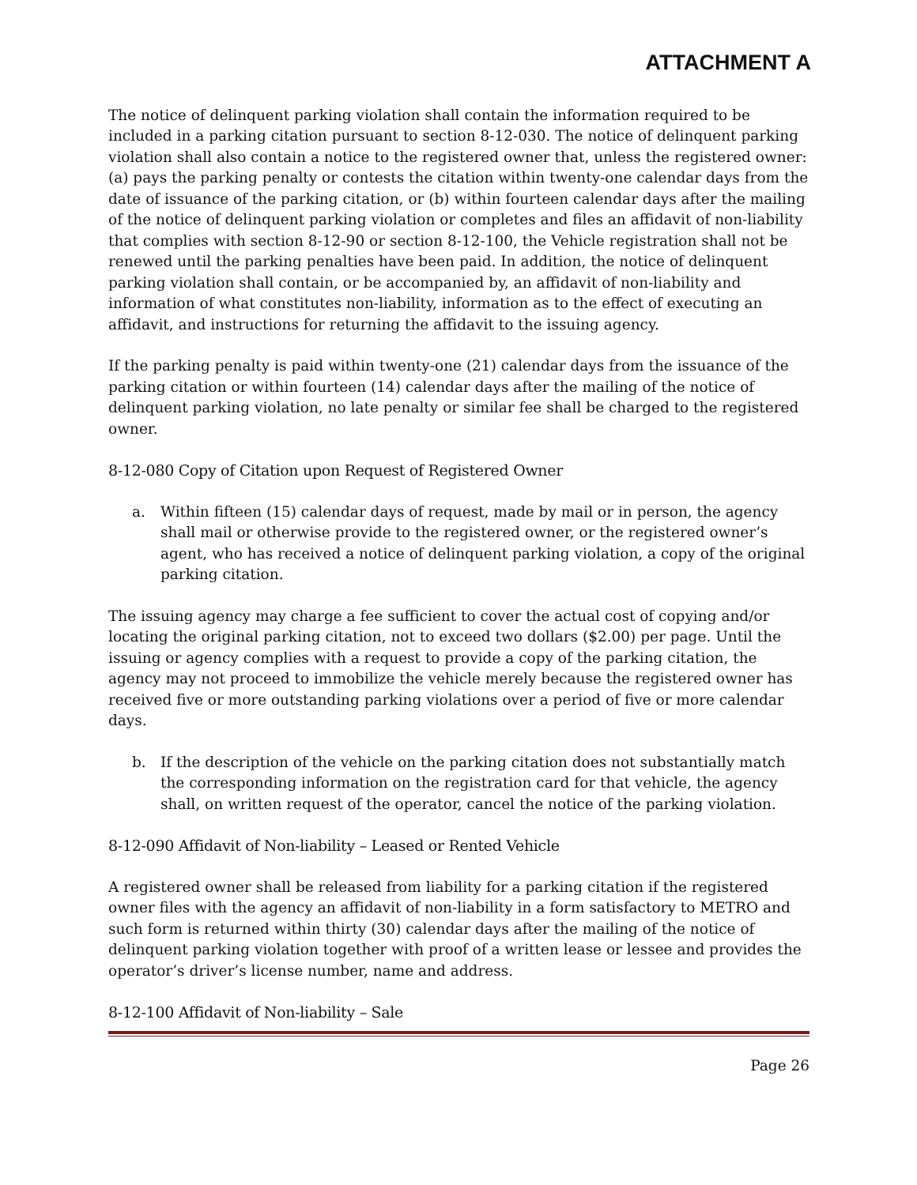ATTACHMENT A
The notice of delinquent parking violation shall contain the information required to be included in a parking citation pursuant to section 8-12-030. The notice of delinquent parking violation shall also contain a notice to the registered owner that, unless the registered owner: (a) pays the parking penalty or contests the citation within twenty-one calendar days from the date of issuance of the parking citation, or (b) within fourteen calendar days after the mailing of the notice of delinquent parking violation or completes and files an affidavit of non-liability that complies with section 8-12-90 or section 8-12-100, the Vehicle registration shall not be renewed until the parking penalties have been paid. In addition, the notice of delinquent parking violation shall contain, or be accompanied by, an affidavit of non-liability and information of what constitutes non-liability, information as to the effect of executing an affidavit, and instructions for returning the affidavit to the issuing agency.
If the parking penalty is paid within twenty-one (21) calendar days from the issuance of the parking citation or within fourteen (14) calendar days after the mailing of the notice of delinquent parking violation, no late penalty or similar fee shall be charged to the registered owner.
8-12-080 Copy of Citation upon Request of Registered Owner
a. Within fifteen (15) calendar days of request, made by mail or in person, the agency shall mail or otherwise provide to the registered owner, or the registered owner’s agent, who has received a notice of delinquent parking violation, a copy of the original parking citation.
The issuing agency may charge a fee sufficient to cover the actual cost of copying and/or locating the original parking citation, not to exceed two dollars ($2.00) per page. Until the issuing or agency complies with a request to provide a copy of the parking citation, the agency may not proceed to immobilize the vehicle merely because the registered owner has received five or more outstanding parking violations over a period of five or more calendar days.
b. If the description of the vehicle on the parking citation does not substantially match the corresponding information on the registration card for that vehicle, the agency shall, on written request of the operator, cancel the notice of the parking violation.
8-12-090 Affidavit of Non-liability – Leased or Rented Vehicle
A registered owner shall be released from liability for a parking citation if the registered owner files with the agency an affidavit of non-liability in a form satisfactory to METRO and such form is returned within thirty (30) calendar days after the mailing of the notice of delinquent parking violation together with proof of a written lease or lessee and provides the operator’s driver’s license number, name and address.
8-12-100 Affidavit of Non-liability – Sale
Page 26